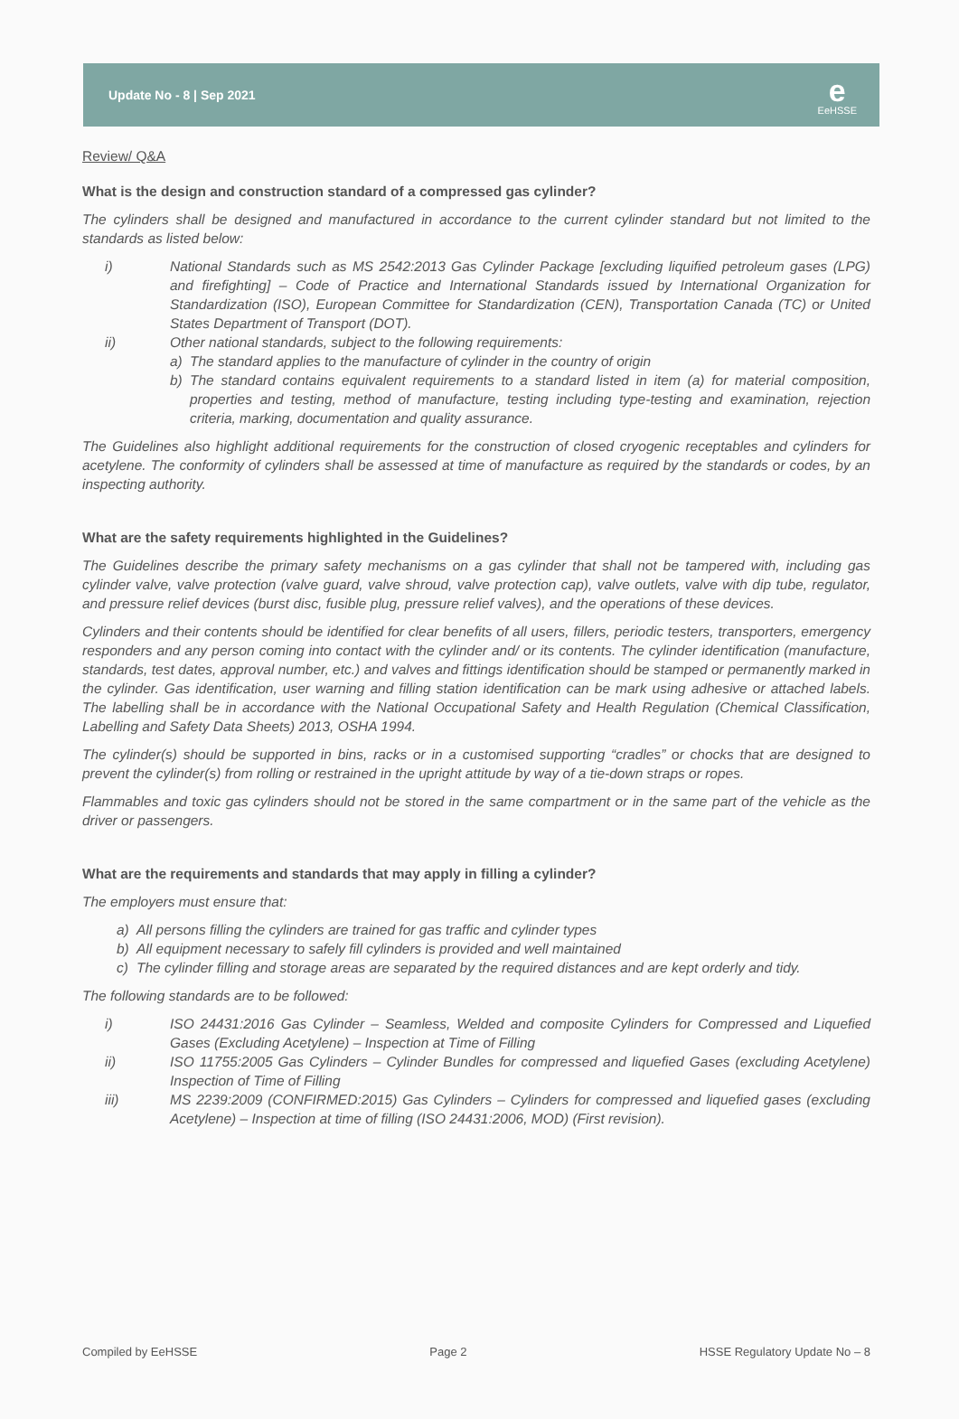Update No - 8 | Sep 2021
e
EeHSSE
Review/ Q&A
What is the design and construction standard of a compressed gas cylinder?
The cylinders shall be designed and manufactured in accordance to the current cylinder standard but not limited to the standards as listed below:
i) National Standards such as MS 2542:2013 Gas Cylinder Package [excluding liquified petroleum gases (LPG) and firefighting] – Code of Practice and International Standards issued by International Organization for Standardization (ISO), European Committee for Standardization (CEN), Transportation Canada (TC) or United States Department of Transport (DOT).
ii) Other national standards, subject to the following requirements:
a) The standard applies to the manufacture of cylinder in the country of origin
b) The standard contains equivalent requirements to a standard listed in item (a) for material composition, properties and testing, method of manufacture, testing including type-testing and examination, rejection criteria, marking, documentation and quality assurance.
The Guidelines also highlight additional requirements for the construction of closed cryogenic receptables and cylinders for acetylene. The conformity of cylinders shall be assessed at time of manufacture as required by the standards or codes, by an inspecting authority.
What are the safety requirements highlighted in the Guidelines?
The Guidelines describe the primary safety mechanisms on a gas cylinder that shall not be tampered with, including gas cylinder valve, valve protection (valve guard, valve shroud, valve protection cap), valve outlets, valve with dip tube, regulator, and pressure relief devices (burst disc, fusible plug, pressure relief valves), and the operations of these devices.
Cylinders and their contents should be identified for clear benefits of all users, fillers, periodic testers, transporters, emergency responders and any person coming into contact with the cylinder and/ or its contents. The cylinder identification (manufacture, standards, test dates, approval number, etc.) and valves and fittings identification should be stamped or permanently marked in the cylinder. Gas identification, user warning and filling station identification can be mark using adhesive or attached labels. The labelling shall be in accordance with the National Occupational Safety and Health Regulation (Chemical Classification, Labelling and Safety Data Sheets) 2013, OSHA 1994.
The cylinder(s) should be supported in bins, racks or in a customised supporting “cradles” or chocks that are designed to prevent the cylinder(s) from rolling or restrained in the upright attitude by way of a tie-down straps or ropes.
Flammables and toxic gas cylinders should not be stored in the same compartment or in the same part of the vehicle as the driver or passengers.
What are the requirements and standards that may apply in filling a cylinder?
The employers must ensure that:
a) All persons filling the cylinders are trained for gas traffic and cylinder types
b) All equipment necessary to safely fill cylinders is provided and well maintained
c) The cylinder filling and storage areas are separated by the required distances and are kept orderly and tidy.
The following standards are to be followed:
i) ISO 24431:2016 Gas Cylinder – Seamless, Welded and composite Cylinders for Compressed and Liquefied Gases (Excluding Acetylene) – Inspection at Time of Filling
ii) ISO 11755:2005 Gas Cylinders – Cylinder Bundles for compressed and liquefied Gases (excluding Acetylene) Inspection of Time of Filling
iii) MS 2239:2009 (CONFIRMED:2015) Gas Cylinders – Cylinders for compressed and liquefied gases (excluding Acetylene) – Inspection at time of filling (ISO 24431:2006, MOD) (First revision).
Compiled by EeHSSE Page 2 HSSE Regulatory Update No – 8